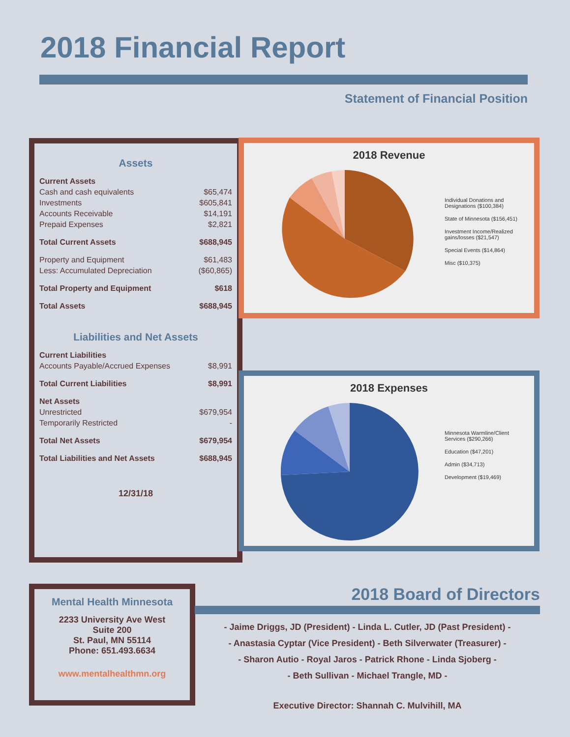2018 Financial Report
Statement of Financial Position
Assets
| Current Assets | |
| Cash and cash equivalents | $65,474 |
| Investments | $605,841 |
| Accounts Receivable | $14,191 |
| Prepaid Expenses | $2,821 |
| Total Current Assets | $688,945 |
| Property and Equipment | $61,483 |
| Less: Accumulated Depreciation | ($60,865) |
| Total Property and Equipment | $618 |
| Total Assets | $688,945 |
Liabilities and Net Assets
| Current Liabilities | |
| Accounts Payable/Accrued Expenses | $8,991 |
| Total Current Liabilities | $8,991 |
| Net Assets | |
| Unrestricted | $679,954 |
| Temporarily Restricted | - |
| Total Net Assets | $679,954 |
| Total Liabilities and Net Assets | $688,945 |
12/31/18
2018 Revenue
Individual Donations and Designations ($100,384)
State of Minnesota ($156,451)
Investment Income/Realized gains/losses ($21,547)
Special Events ($14,864)
Misc ($10,375)
2018 Expenses
Minnesota Warmline/Client Services ($290,266)
Education ($47,201)
Admin ($34,713)
Development ($19,469)
Mental Health Minnesota
2233 University Ave West
Suite 200
St. Paul, MN 55114
Phone: 651.493.6634
www.mentalhealthmn.org
2018 Board of Directors
- Jaime Driggs, JD (President) - Linda L. Cutler, JD (Past President) -
- Anastasia Cyptar (Vice President) - Beth Silverwater (Treasurer) -
- Sharon Autio - Royal Jaros - Patrick Rhone - Linda Sjoberg -
- Beth Sullivan - Michael Trangle, MD -
Executive Director: Shannah C. Mulvihill, MA